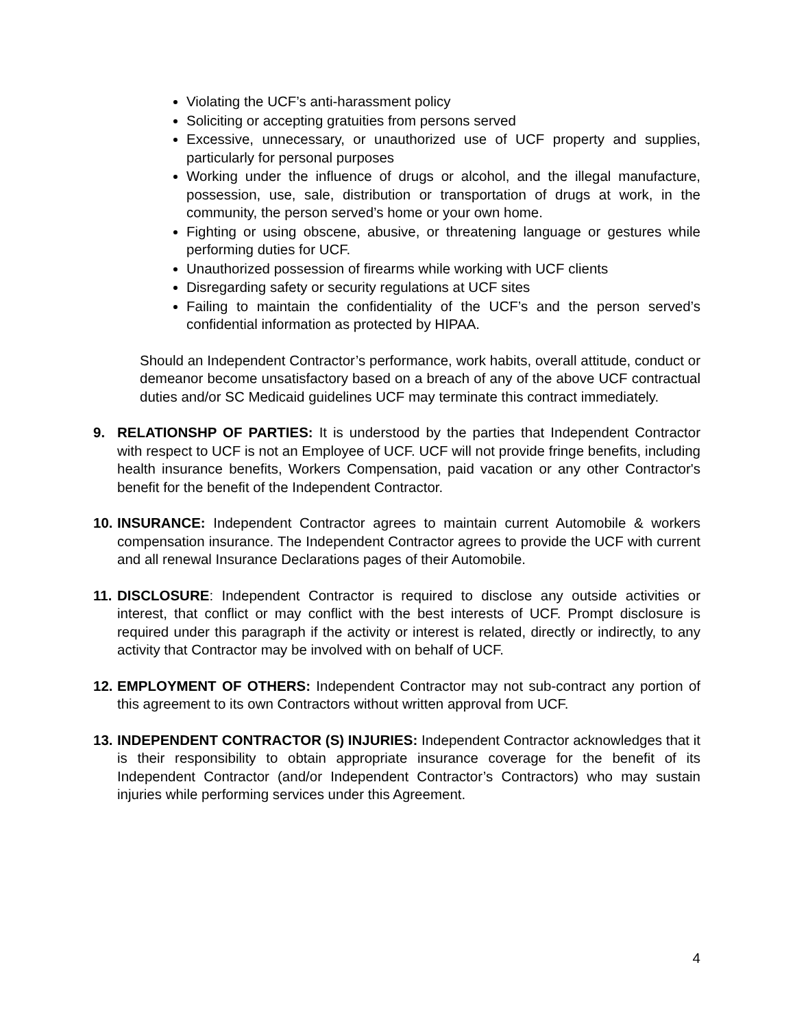Violating the UCF’s anti-harassment policy
Soliciting or accepting gratuities from persons served
Excessive, unnecessary, or unauthorized use of UCF property and supplies, particularly for personal purposes
Working under the influence of drugs or alcohol, and the illegal manufacture, possession, use, sale, distribution or transportation of drugs at work, in the community, the person served’s home or your own home.
Fighting or using obscene, abusive, or threatening language or gestures while performing duties for UCF.
Unauthorized possession of firearms while working with UCF clients
Disregarding safety or security regulations at UCF sites
Failing to maintain the confidentiality of the UCF’s and the person served’s confidential information as protected by HIPAA.
Should an Independent Contractor’s performance, work habits, overall attitude, conduct or demeanor become unsatisfactory based on a breach of any of the above UCF contractual duties and/or SC Medicaid guidelines UCF may terminate this contract immediately.
9. RELATIONSHP OF PARTIES: It is understood by the parties that Independent Contractor with respect to UCF is not an Employee of UCF. UCF will not provide fringe benefits, including health insurance benefits, Workers Compensation, paid vacation or any other Contractor's benefit for the benefit of the Independent Contractor.
10. INSURANCE: Independent Contractor agrees to maintain current Automobile & workers compensation insurance. The Independent Contractor agrees to provide the UCF with current and all renewal Insurance Declarations pages of their Automobile.
11. DISCLOSURE: Independent Contractor is required to disclose any outside activities or interest, that conflict or may conflict with the best interests of UCF. Prompt disclosure is required under this paragraph if the activity or interest is related, directly or indirectly, to any activity that Contractor may be involved with on behalf of UCF.
12. EMPLOYMENT OF OTHERS: Independent Contractor may not sub-contract any portion of this agreement to its own Contractors without written approval from UCF.
13. INDEPENDENT CONTRACTOR (S) INJURIES: Independent Contractor acknowledges that it is their responsibility to obtain appropriate insurance coverage for the benefit of its Independent Contractor (and/or Independent Contractor’s Contractors) who may sustain injuries while performing services under this Agreement.
4